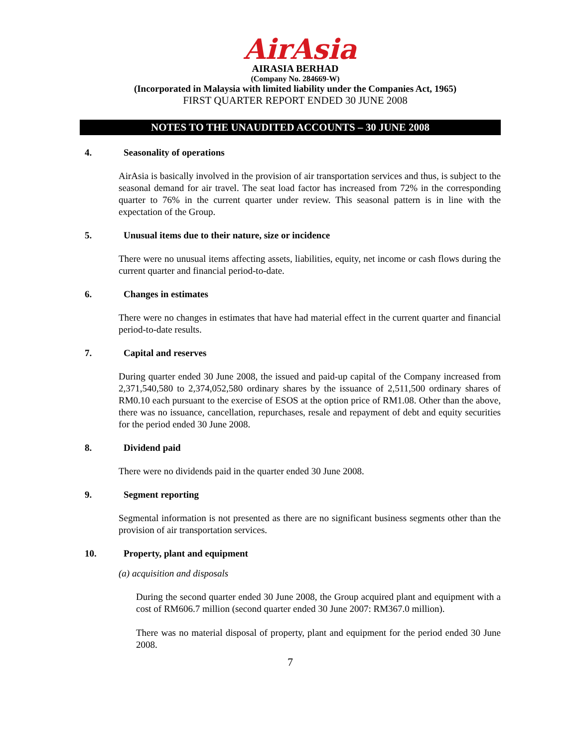AirAsia
AIRASIA BERHAD
(Company No. 284669-W)
(Incorporated in Malaysia with limited liability under the Companies Act, 1965)
FIRST QUARTER REPORT ENDED 30 JUNE 2008
NOTES TO THE UNAUDITED ACCOUNTS – 30 JUNE 2008
4. Seasonality of operations
AirAsia is basically involved in the provision of air transportation services and thus, is subject to the seasonal demand for air travel. The seat load factor has increased from 72% in the corresponding quarter to 76% in the current quarter under review. This seasonal pattern is in line with the expectation of the Group.
5. Unusual items due to their nature, size or incidence
There were no unusual items affecting assets, liabilities, equity, net income or cash flows during the current quarter and financial period-to-date.
6. Changes in estimates
There were no changes in estimates that have had material effect in the current quarter and financial period-to-date results.
7. Capital and reserves
During quarter ended 30 June 2008, the issued and paid-up capital of the Company increased from 2,371,540,580 to 2,374,052,580 ordinary shares by the issuance of 2,511,500 ordinary shares of RM0.10 each pursuant to the exercise of ESOS at the option price of RM1.08. Other than the above, there was no issuance, cancellation, repurchases, resale and repayment of debt and equity securities for the period ended 30 June 2008.
8. Dividend paid
There were no dividends paid in the quarter ended 30 June 2008.
9. Segment reporting
Segmental information is not presented as there are no significant business segments other than the provision of air transportation services.
10. Property, plant and equipment
(a) acquisition and disposals
During the second quarter ended 30 June 2008, the Group acquired plant and equipment with a cost of RM606.7 million (second quarter ended 30 June 2007: RM367.0 million).
There was no material disposal of property, plant and equipment for the period ended 30 June 2008.
7